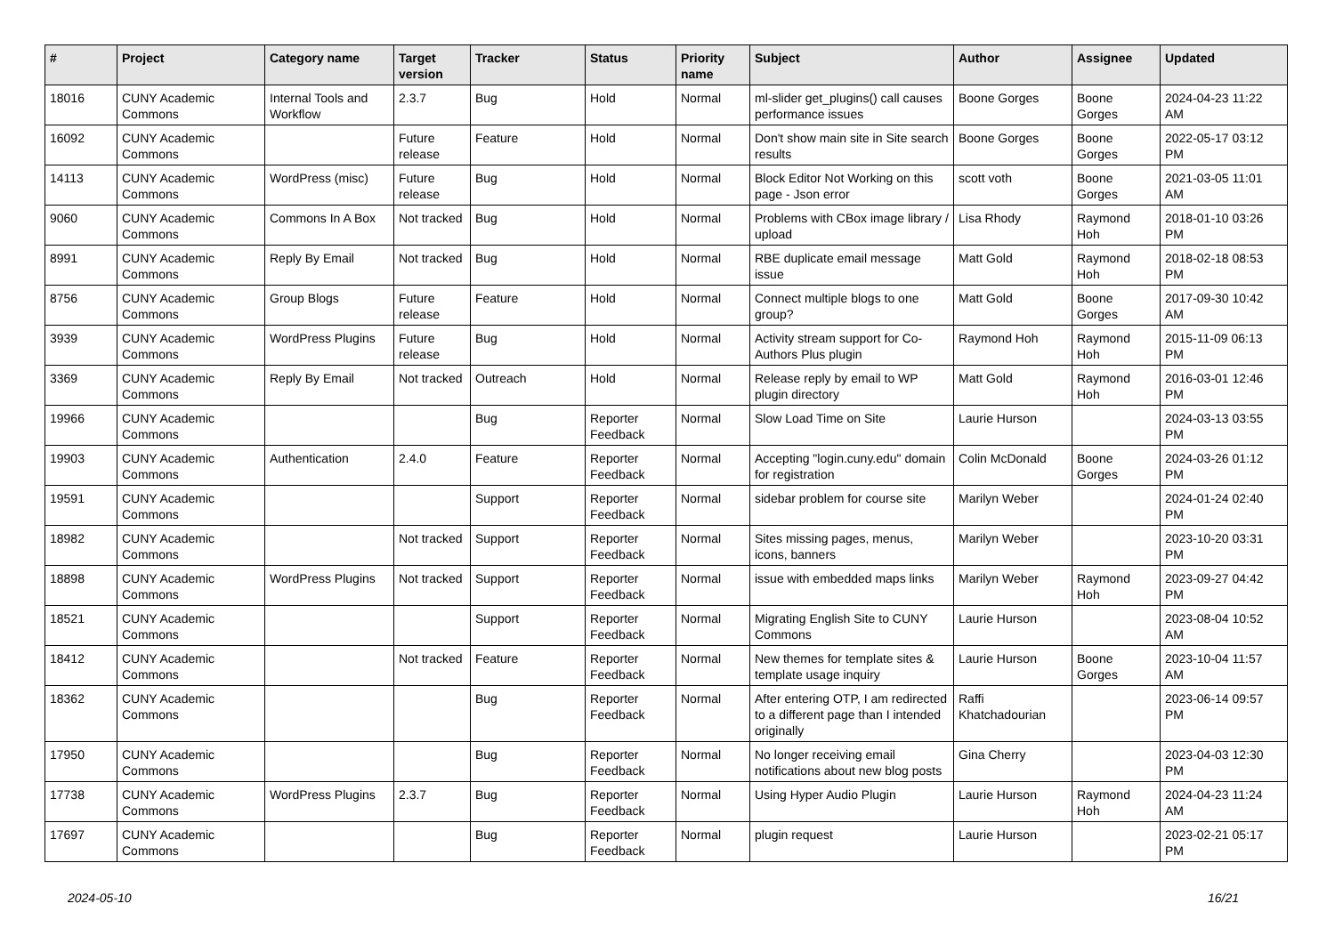| # | Project | Category name | Target version | Tracker | Status | Priority name | Subject | Author | Assignee | Updated |
| --- | --- | --- | --- | --- | --- | --- | --- | --- | --- | --- |
| 18016 | CUNY Academic Commons | Internal Tools and Workflow | 2.3.7 | Bug | Hold | Normal | ml-slider get_plugins() call causes performance issues | Boone Gorges | Boone Gorges | 2024-04-23 11:22 AM |
| 16092 | CUNY Academic Commons | | Future release | Feature | Hold | Normal | Don't show main site in Site search results | Boone Gorges | Boone Gorges | 2022-05-17 03:12 PM |
| 14113 | CUNY Academic Commons | WordPress (misc) | Future release | Bug | Hold | Normal | Block Editor Not Working on this page - Json error | scott voth | Boone Gorges | 2021-03-05 11:01 AM |
| 9060 | CUNY Academic Commons | Commons In A Box | Not tracked | Bug | Hold | Normal | Problems with CBox image library / upload | Lisa Rhody | Raymond Hoh | 2018-01-10 03:26 PM |
| 8991 | CUNY Academic Commons | Reply By Email | Not tracked | Bug | Hold | Normal | RBE duplicate email message issue | Matt Gold | Raymond Hoh | 2018-02-18 08:53 PM |
| 8756 | CUNY Academic Commons | Group Blogs | Future release | Feature | Hold | Normal | Connect multiple blogs to one group? | Matt Gold | Boone Gorges | 2017-09-30 10:42 AM |
| 3939 | CUNY Academic Commons | WordPress Plugins | Future release | Bug | Hold | Normal | Activity stream support for Co-Authors Plus plugin | Raymond Hoh | Raymond Hoh | 2015-11-09 06:13 PM |
| 3369 | CUNY Academic Commons | Reply By Email | Not tracked | Outreach | Hold | Normal | Release reply by email to WP plugin directory | Matt Gold | Raymond Hoh | 2016-03-01 12:46 PM |
| 19966 | CUNY Academic Commons | | | Bug | Reporter Feedback | Normal | Slow Load Time on Site | Laurie Hurson | | 2024-03-13 03:55 PM |
| 19903 | CUNY Academic Commons | Authentication | 2.4.0 | Feature | Reporter Feedback | Normal | Accepting "login.cuny.edu" domain for registration | Colin McDonald | Boone Gorges | 2024-03-26 01:12 PM |
| 19591 | CUNY Academic Commons | | | Support | Reporter Feedback | Normal | sidebar problem for course site | Marilyn Weber | | 2024-01-24 02:40 PM |
| 18982 | CUNY Academic Commons | | Not tracked | Support | Reporter Feedback | Normal | Sites missing pages, menus, icons, banners | Marilyn Weber | | 2023-10-20 03:31 PM |
| 18898 | CUNY Academic Commons | WordPress Plugins | Not tracked | Support | Reporter Feedback | Normal | issue with embedded maps links | Marilyn Weber | Raymond Hoh | 2023-09-27 04:42 PM |
| 18521 | CUNY Academic Commons | | | Support | Reporter Feedback | Normal | Migrating English Site to CUNY Commons | Laurie Hurson | | 2023-08-04 10:52 AM |
| 18412 | CUNY Academic Commons | | Not tracked | Feature | Reporter Feedback | Normal | New themes for template sites & template usage inquiry | Laurie Hurson | Boone Gorges | 2023-10-04 11:57 AM |
| 18362 | CUNY Academic Commons | | | Bug | Reporter Feedback | Normal | After entering OTP, I am redirected to a different page than I intended originally | Raffi Khatchadourian | | 2023-06-14 09:57 PM |
| 17950 | CUNY Academic Commons | | | Bug | Reporter Feedback | Normal | No longer receiving email notifications about new blog posts | Gina Cherry | | 2023-04-03 12:30 PM |
| 17738 | CUNY Academic Commons | WordPress Plugins | 2.3.7 | Bug | Reporter Feedback | Normal | Using Hyper Audio Plugin | Laurie Hurson | Raymond Hoh | 2024-04-23 11:24 AM |
| 17697 | CUNY Academic Commons | | | Bug | Reporter Feedback | Normal | plugin request | Laurie Hurson | | 2023-02-21 05:17 PM |
2024-05-10 16/21